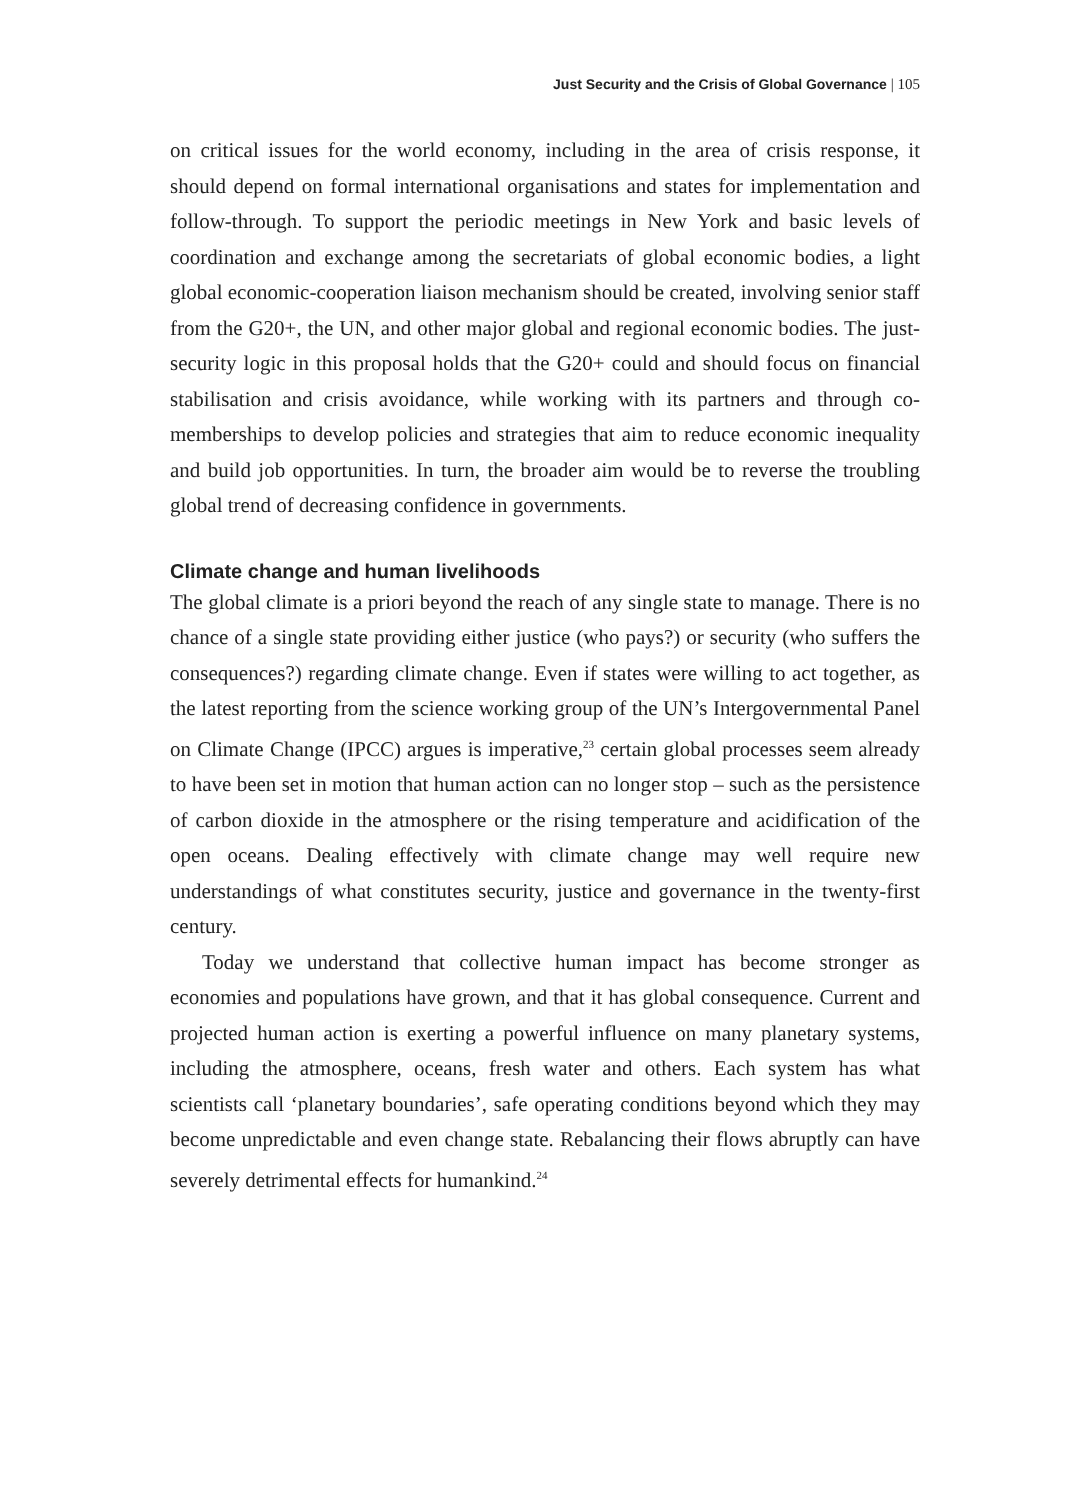Just Security and the Crisis of Global Governance | 105
on critical issues for the world economy, including in the area of crisis response, it should depend on formal international organisations and states for implementation and follow-through. To support the periodic meetings in New York and basic levels of coordination and exchange among the secretariats of global economic bodies, a light global economic-cooperation liaison mechanism should be created, involving senior staff from the G20+, the UN, and other major global and regional economic bodies. The just-security logic in this proposal holds that the G20+ could and should focus on financial stabilisation and crisis avoidance, while working with its partners and through co-memberships to develop policies and strategies that aim to reduce economic inequality and build job opportunities. In turn, the broader aim would be to reverse the troubling global trend of decreasing confidence in governments.
Climate change and human livelihoods
The global climate is a priori beyond the reach of any single state to manage. There is no chance of a single state providing either justice (who pays?) or security (who suffers the consequences?) regarding climate change. Even if states were willing to act together, as the latest reporting from the science working group of the UN’s Intergovernmental Panel on Climate Change (IPCC) argues is imperative,<sup>23</sup> certain global processes seem already to have been set in motion that human action can no longer stop – such as the persistence of carbon dioxide in the atmosphere or the rising temperature and acidification of the open oceans. Dealing effectively with climate change may well require new understandings of what constitutes security, justice and governance in the twenty-first century.
Today we understand that collective human impact has become stronger as economies and populations have grown, and that it has global consequence. Current and projected human action is exerting a powerful influence on many planetary systems, including the atmosphere, oceans, fresh water and others. Each system has what scientists call ‘planetary boundaries’, safe operating conditions beyond which they may become unpredictable and even change state. Rebalancing their flows abruptly can have severely detrimental effects for humankind.<sup>24</sup>